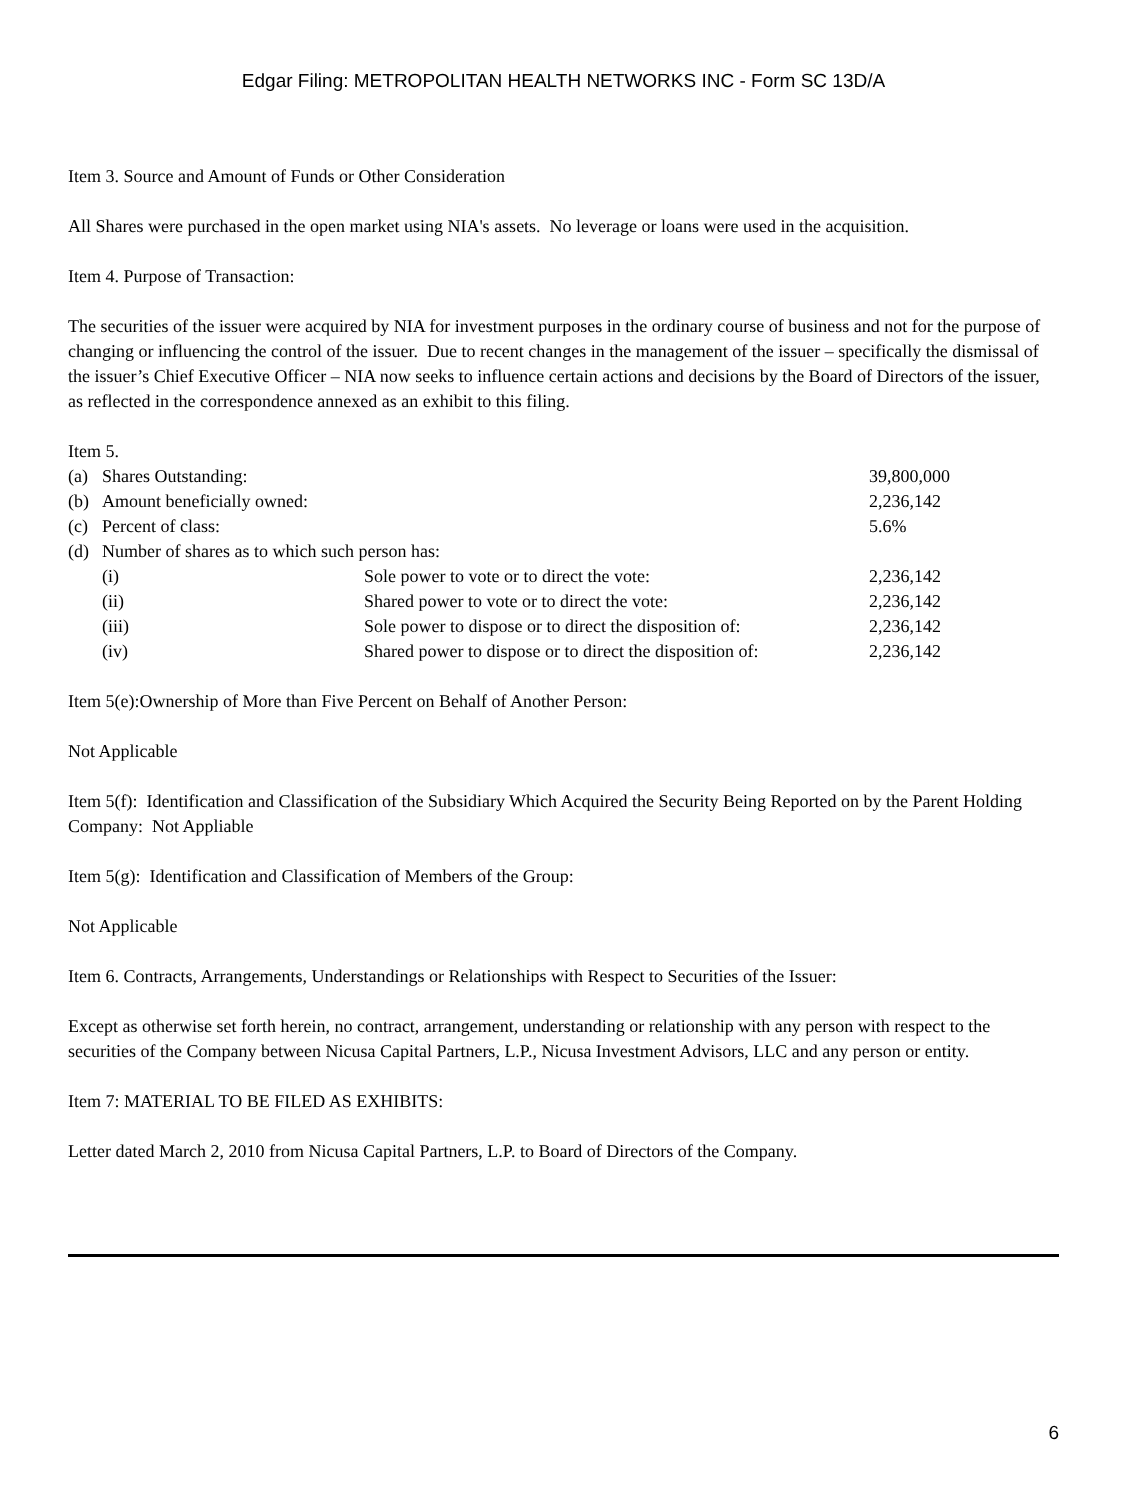Edgar Filing: METROPOLITAN HEALTH NETWORKS INC - Form SC 13D/A
Item 3. Source and Amount of Funds or Other Consideration
All Shares were purchased in the open market using NIA's assets. No leverage or loans were used in the acquisition.
Item 4. Purpose of Transaction:
The securities of the issuer were acquired by NIA for investment purposes in the ordinary course of business and not for the purpose of changing or influencing the control of the issuer. Due to recent changes in the management of the issuer – specifically the dismissal of the issuer’s Chief Executive Officer – NIA now seeks to influence certain actions and decisions by the Board of Directors of the issuer, as reflected in the correspondence annexed as an exhibit to this filing.
Item 5.
| (a) | Shares Outstanding: | | 39,800,000 |
| (b) | Amount beneficially owned: | | 2,236,142 |
| (c) | Percent of class: | | 5.6% |
| (d) | Number of shares as to which such person has: | | |
| | (i) | Sole power to vote or to direct the vote: | 2,236,142 |
| | (ii) | Shared power to vote or to direct the vote: | 2,236,142 |
| | (iii) | Sole power to dispose or to direct the disposition of: | 2,236,142 |
| | (iv) | Shared power to dispose or to direct the disposition of: | 2,236,142 |
Item 5(e):Ownership of More than Five Percent on Behalf of Another Person:
Not Applicable
Item 5(f): Identification and Classification of the Subsidiary Which Acquired the Security Being Reported on by the Parent Holding Company: Not Appliable
Item 5(g): Identification and Classification of Members of the Group:
Not Applicable
Item 6. Contracts, Arrangements, Understandings or Relationships with Respect to Securities of the Issuer:
Except as otherwise set forth herein, no contract, arrangement, understanding or relationship with any person with respect to the securities of the Company between Nicusa Capital Partners, L.P., Nicusa Investment Advisors, LLC and any person or entity.
Item 7: MATERIAL TO BE FILED AS EXHIBITS:
Letter dated March 2, 2010 from Nicusa Capital Partners, L.P. to Board of Directors of the Company.
6